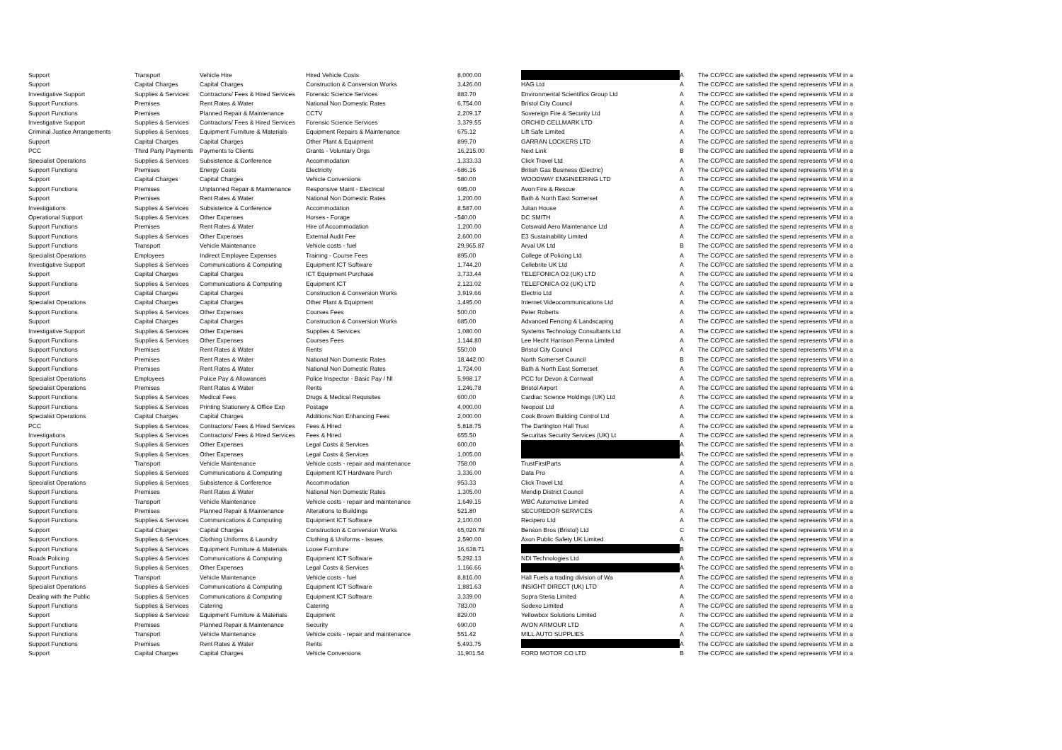| Support | Transport | Vehicle Hire | Hired Vehicle Costs | | 8,000.00 | | A | The CC/PCC are satisfied the spend represents VFM in a |
| Support | Capital Charges | Capital Charges | Construction & Conversion Works | | 3,426.00 | HAG Ltd | A | The CC/PCC are satisfied the spend represents VFM in a |
| Investigative Support | Supplies & Services | Contractors/ Fees & Hired Services | Forensic Science Services | | 883.70 | Environmental Scientifics Group Ltd | A | The CC/PCC are satisfied the spend represents VFM in a |
| Support Functions | Premises | Rent Rates & Water | National Non Domestic Rates | | 6,754.00 | Bristol City Council | A | The CC/PCC are satisfied the spend represents VFM in a |
| Support Functions | Premises | Planned Repair & Maintenance | CCTV | | 2,209.17 | Sovereign Fire & Security Ltd | A | The CC/PCC are satisfied the spend represents VFM in a |
| Investigative Support | Supplies & Services | Contractors/ Fees & Hired Services | Forensic Science Services | | 3,379.55 | ORCHID CELLMARK LTD | A | The CC/PCC are satisfied the spend represents VFM in a |
| Criminal Justice Arrangements | Supplies & Services | Equipment Furniture & Materials | Equipment Repairs & Maintenance | | 675.12 | Lift Safe Limited | A | The CC/PCC are satisfied the spend represents VFM in a |
| Support | Capital Charges | Capital Charges | Other Plant & Equipment | | 899.70 | GARRAN LOCKERS LTD | A | The CC/PCC are satisfied the spend represents VFM in a |
| PCC | Third Party Payments | Payments to Clients | Grants - Voluntary Orgs | | 16,215.00 | Next Link | B | The CC/PCC are satisfied the spend represents VFM in a |
| Specialist Operations | Supplies & Services | Subsistence & Conference | Accommodation | | 1,333.33 | Click Travel Ltd | A | The CC/PCC are satisfied the spend represents VFM in a |
| Support Functions | Premises | Energy Costs | Electricity | - | 686.16 | British Gas Business (Electric) | A | The CC/PCC are satisfied the spend represents VFM in a |
| Support | Capital Charges | Capital Charges | Vehicle Conversions | | 580.00 | WOODWAY ENGINEERING LTD | A | The CC/PCC are satisfied the spend represents VFM in a |
| Support Functions | Premises | Unplanned Repair & Maintenance | Responsive Maint - Electrical | | 695.00 | Avon Fire & Rescue | A | The CC/PCC are satisfied the spend represents VFM in a |
| Support | Premises | Rent Rates & Water | National Non Domestic Rates | | 1,200.00 | Bath & North East Somerset | A | The CC/PCC are satisfied the spend represents VFM in a |
| Investigations | Supplies & Services | Subsistence & Conference | Accommodation | | 8,587.00 | Julian House | A | The CC/PCC are satisfied the spend represents VFM in a |
| Operational Support | Supplies & Services | Other Expenses | Horses - Forage | - | 540.00 | DC SMITH | A | The CC/PCC are satisfied the spend represents VFM in a |
| Support Functions | Premises | Rent Rates & Water | Hire of Accommodation | | 1,200.00 | Cotswold Aero Maintenance Ltd | A | The CC/PCC are satisfied the spend represents VFM in a |
| Support Functions | Supplies & Services | Other Expenses | External Audit Fee | | 2,600.00 | E3 Sustainability Limited | A | The CC/PCC are satisfied the spend represents VFM in a |
| Support Functions | Transport | Vehicle Maintenance | Vehicle costs - fuel | | 29,965.87 | Arval UK Ltd | B | The CC/PCC are satisfied the spend represents VFM in a |
| Specialist Operations | Employees | Indirect Employee Expenses | Training - Course Fees | | 895.00 | College of Policing Ltd | A | The CC/PCC are satisfied the spend represents VFM in a |
| Investigative Support | Supplies & Services | Communications & Computing | Equipment ICT Software | | 1,744.20 | Cellebrite UK Ltd | A | The CC/PCC are satisfied the spend represents VFM in a |
| Support | Capital Charges | Capital Charges | ICT Equipment Purchase | | 3,733.44 | TELEFONICA O2 (UK) LTD | A | The CC/PCC are satisfied the spend represents VFM in a |
| Support Functions | Supplies & Services | Communications & Computing | Equipment ICT | | 2,123.02 | TELEFONICA O2 (UK) LTD | A | The CC/PCC are satisfied the spend represents VFM in a |
| Support | Capital Charges | Capital Charges | Construction & Conversion Works | | 3,919.66 | Electrio Ltd | A | The CC/PCC are satisfied the spend represents VFM in a |
| Specialist Operations | Capital Charges | Capital Charges | Other Plant & Equipment | | 1,495.00 | Internet Videocommunications Ltd | A | The CC/PCC are satisfied the spend represents VFM in a |
| Support Functions | Supplies & Services | Other Expenses | Courses Fees | | 500.00 | Peter Roberts | A | The CC/PCC are satisfied the spend represents VFM in a |
| Support | Capital Charges | Capital Charges | Construction & Conversion Works | | 685.00 | Advanced Fencing & Landscaping | A | The CC/PCC are satisfied the spend represents VFM in a |
| Investigative Support | Supplies & Services | Other Expenses | Supplies & Services | | 1,080.00 | Systems Technology Consultants Ltd | A | The CC/PCC are satisfied the spend represents VFM in a |
| Support Functions | Supplies & Services | Other Expenses | Courses Fees | | 1,144.80 | Lee Hecht Harrison Penna Limited | A | The CC/PCC are satisfied the spend represents VFM in a |
| Support Functions | Premises | Rent Rates & Water | Rents | | 550.00 | Bristol City Council | A | The CC/PCC are satisfied the spend represents VFM in a |
| Support Functions | Premises | Rent Rates & Water | National Non Domestic Rates | | 18,442.00 | North Somerset Council | B | The CC/PCC are satisfied the spend represents VFM in a |
| Support Functions | Premises | Rent Rates & Water | National Non Domestic Rates | | 1,724.00 | Bath & North East Somerset | A | The CC/PCC are satisfied the spend represents VFM in a |
| Specialist Operations | Employees | Police Pay & Allowances | Police Inspector - Basic Pay / NI | | 5,998.17 | PCC for Devon & Cornwall | A | The CC/PCC are satisfied the spend represents VFM in a |
| Specialist Operations | Premises | Rent Rates & Water | Rents | | 1,246.78 | Bristol Airport | A | The CC/PCC are satisfied the spend represents VFM in a |
| Support Functions | Supplies & Services | Medical Fees | Drugs & Medical Requisites | | 600.00 | Cardiac Science Holdings (UK) Ltd | A | The CC/PCC are satisfied the spend represents VFM in a |
| Support Functions | Supplies & Services | Printing Stationery & Office Exp | Postage | | 4,000.00 | Neopost Ltd | A | The CC/PCC are satisfied the spend represents VFM in a |
| Specialist Operations | Capital Charges | Capital Charges | Additions:Non Enhancing Fees | | 2,000.00 | Cook Brown Building Control Ltd | A | The CC/PCC are satisfied the spend represents VFM in a |
| PCC | Supplies & Services | Contractors/ Fees & Hired Services | Fees & Hired | | 5,818.75 | The Dartington Hall Trust | A | The CC/PCC are satisfied the spend represents VFM in a |
| Investigations | Supplies & Services | Contractors/ Fees & Hired Services | Fees & Hired | | 655.50 | Securitas Security Services (UK) Lt | A | The CC/PCC are satisfied the spend represents VFM in a |
| Support Functions | Supplies & Services | Other Expenses | Legal Costs & Services | | 600.00 | | A | The CC/PCC are satisfied the spend represents VFM in a |
| Support Functions | Supplies & Services | Other Expenses | Legal Costs & Services | | 1,005.00 | | A | The CC/PCC are satisfied the spend represents VFM in a |
| Support Functions | Transport | Vehicle Maintenance | Vehicle costs - repair and maintenance | | 758.00 | TrustFirstParts | A | The CC/PCC are satisfied the spend represents VFM in a |
| Support Functions | Supplies & Services | Communications & Computing | Equipment ICT Hardware Purch | | 3,336.00 | Data Pro | A | The CC/PCC are satisfied the spend represents VFM in a |
| Specialist Operations | Supplies & Services | Subsistence & Conference | Accommodation | | 953.33 | Click Travel Ltd | A | The CC/PCC are satisfied the spend represents VFM in a |
| Support Functions | Premises | Rent Rates & Water | National Non Domestic Rates | | 1,305.00 | Mendip District Council | A | The CC/PCC are satisfied the spend represents VFM in a |
| Support Functions | Transport | Vehicle Maintenance | Vehicle costs - repair and maintenance | | 1,649.15 | WBC Automotive Limited | A | The CC/PCC are satisfied the spend represents VFM in a |
| Support Functions | Premises | Planned Repair & Maintenance | Alterations to Buildings | | 521.80 | SECUREDOR SERVICES | A | The CC/PCC are satisfied the spend represents VFM in a |
| Support Functions | Supplies & Services | Communications & Computing | Equipment ICT Software | | 2,100.00 | Recipero Ltd | A | The CC/PCC are satisfied the spend represents VFM in a |
| Support | Capital Charges | Capital Charges | Construction & Conversion Works | | 65,020.78 | Benson Bros (Bristol) Ltd | C | The CC/PCC are satisfied the spend represents VFM in a |
| Support Functions | Supplies & Services | Clothing Uniforms & Laundry | Clothing & Uniforms - Issues | | 2,590.00 | Axon Public Safety UK Limited | A | The CC/PCC are satisfied the spend represents VFM in a |
| Support Functions | Supplies & Services | Equipment Furniture & Materials | Loose Furniture | | 16,638.71 | | B | The CC/PCC are satisfied the spend represents VFM in a |
| Roads Policing | Supplies & Services | Communications & Computing | Equipment ICT Software | | 5,292.13 | NDI Technologies Ltd | A | The CC/PCC are satisfied the spend represents VFM in a |
| Support Functions | Supplies & Services | Other Expenses | Legal Costs & Services | | 1,166.66 | | A | The CC/PCC are satisfied the spend represents VFM in a |
| Support Functions | Transport | Vehicle Maintenance | Vehicle costs - fuel | | 8,816.00 | Hall Fuels a trading division of Wa | A | The CC/PCC are satisfied the spend represents VFM in a |
| Specialist Operations | Supplies & Services | Communications & Computing | Equipment ICT Software | | 1,881.63 | INSIGHT DIRECT (UK) LTD | A | The CC/PCC are satisfied the spend represents VFM in a |
| Dealing with the Public | Supplies & Services | Communications & Computing | Equipment ICT Software | | 3,339.00 | Sopra Steria Limited | A | The CC/PCC are satisfied the spend represents VFM in a |
| Support Functions | Supplies & Services | Catering | Catering | | 783.00 | Sodexo Limited | A | The CC/PCC are satisfied the spend represents VFM in a |
| Support | Supplies & Services | Equipment Furniture & Materials | Equipment | | 829.00 | Yellowbox Solutions Limited | A | The CC/PCC are satisfied the spend represents VFM in a |
| Support Functions | Premises | Planned Repair & Maintenance | Security | | 690.00 | AVON ARMOUR LTD | A | The CC/PCC are satisfied the spend represents VFM in a |
| Support Functions | Transport | Vehicle Maintenance | Vehicle costs - repair and maintenance | | 551.42 | MILL AUTO SUPPLIES | A | The CC/PCC are satisfied the spend represents VFM in a |
| Support Functions | Premises | Rent Rates & Water | Rents | | 5,493.75 | | A | The CC/PCC are satisfied the spend represents VFM in a |
| Support | Capital Charges | Capital Charges | Vehicle Conversions | | 11,901.54 | FORD MOTOR CO LTD | B | The CC/PCC are satisfied the spend represents VFM in a |